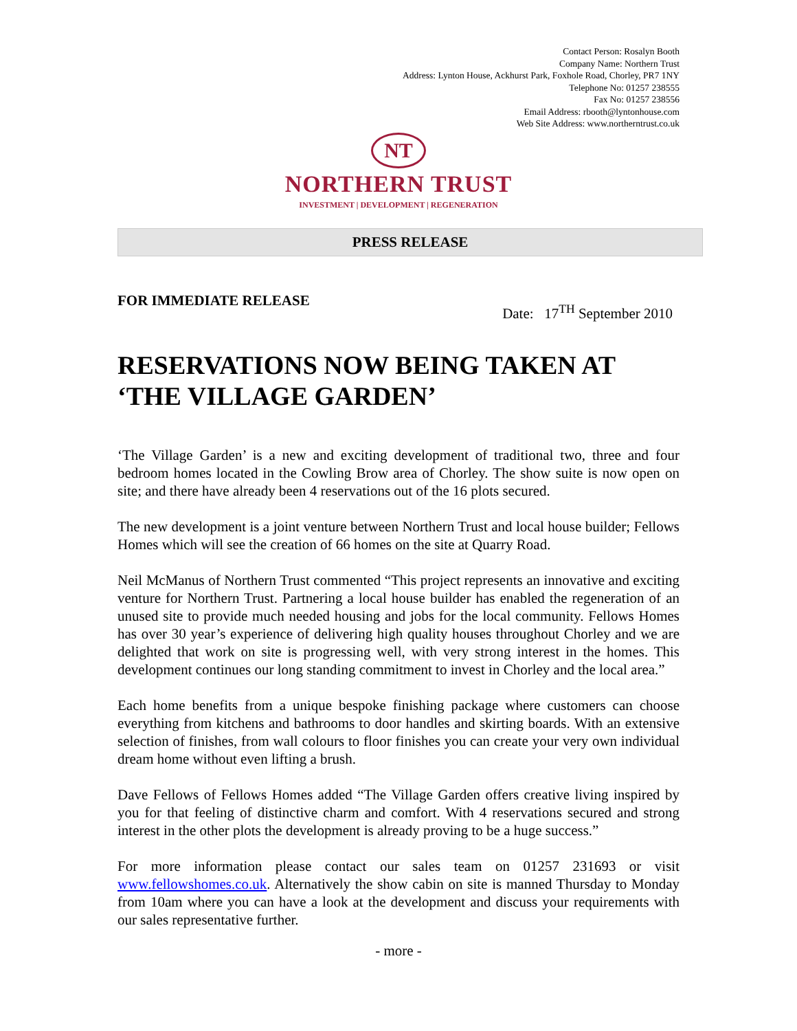Contact Person: Rosalyn Booth
Company Name: Northern Trust
Address: Lynton House, Ackhurst Park, Foxhole Road, Chorley, PR7 1NY
Telephone No: 01257 238555
Fax No: 01257 238556
Email Address: rbooth@lyntonhouse.com
Web Site Address: www.northerntrust.co.uk
NT
NORTHERN TRUST
INVESTMENT | DEVELOPMENT | REGENERATION
PRESS RELEASE
FOR IMMEDIATE RELEASE
Date: 17<sup>TH</sup> September 2010
RESERVATIONS NOW BEING TAKEN AT ‘THE VILLAGE GARDEN’
‘The Village Garden’ is a new and exciting development of traditional two, three and four bedroom homes located in the Cowling Brow area of Chorley. The show suite is now open on site; and there have already been 4 reservations out of the 16 plots secured.
The new development is a joint venture between Northern Trust and local house builder; Fellows Homes which will see the creation of 66 homes on the site at Quarry Road.
Neil McManus of Northern Trust commented “This project represents an innovative and exciting venture for Northern Trust. Partnering a local house builder has enabled the regeneration of an unused site to provide much needed housing and jobs for the local community. Fellows Homes has over 30 year’s experience of delivering high quality houses throughout Chorley and we are delighted that work on site is progressing well, with very strong interest in the homes. This development continues our long standing commitment to invest in Chorley and the local area.”
Each home benefits from a unique bespoke finishing package where customers can choose everything from kitchens and bathrooms to door handles and skirting boards. With an extensive selection of finishes, from wall colours to floor finishes you can create your very own individual dream home without even lifting a brush.
Dave Fellows of Fellows Homes added “The Village Garden offers creative living inspired by you for that feeling of distinctive charm and comfort. With 4 reservations secured and strong interest in the other plots the development is already proving to be a huge success.”
For more information please contact our sales team on 01257 231693 or visit www.fellowshomes.co.uk. Alternatively the show cabin on site is manned Thursday to Monday from 10am where you can have a look at the development and discuss your requirements with our sales representative further.
- more -